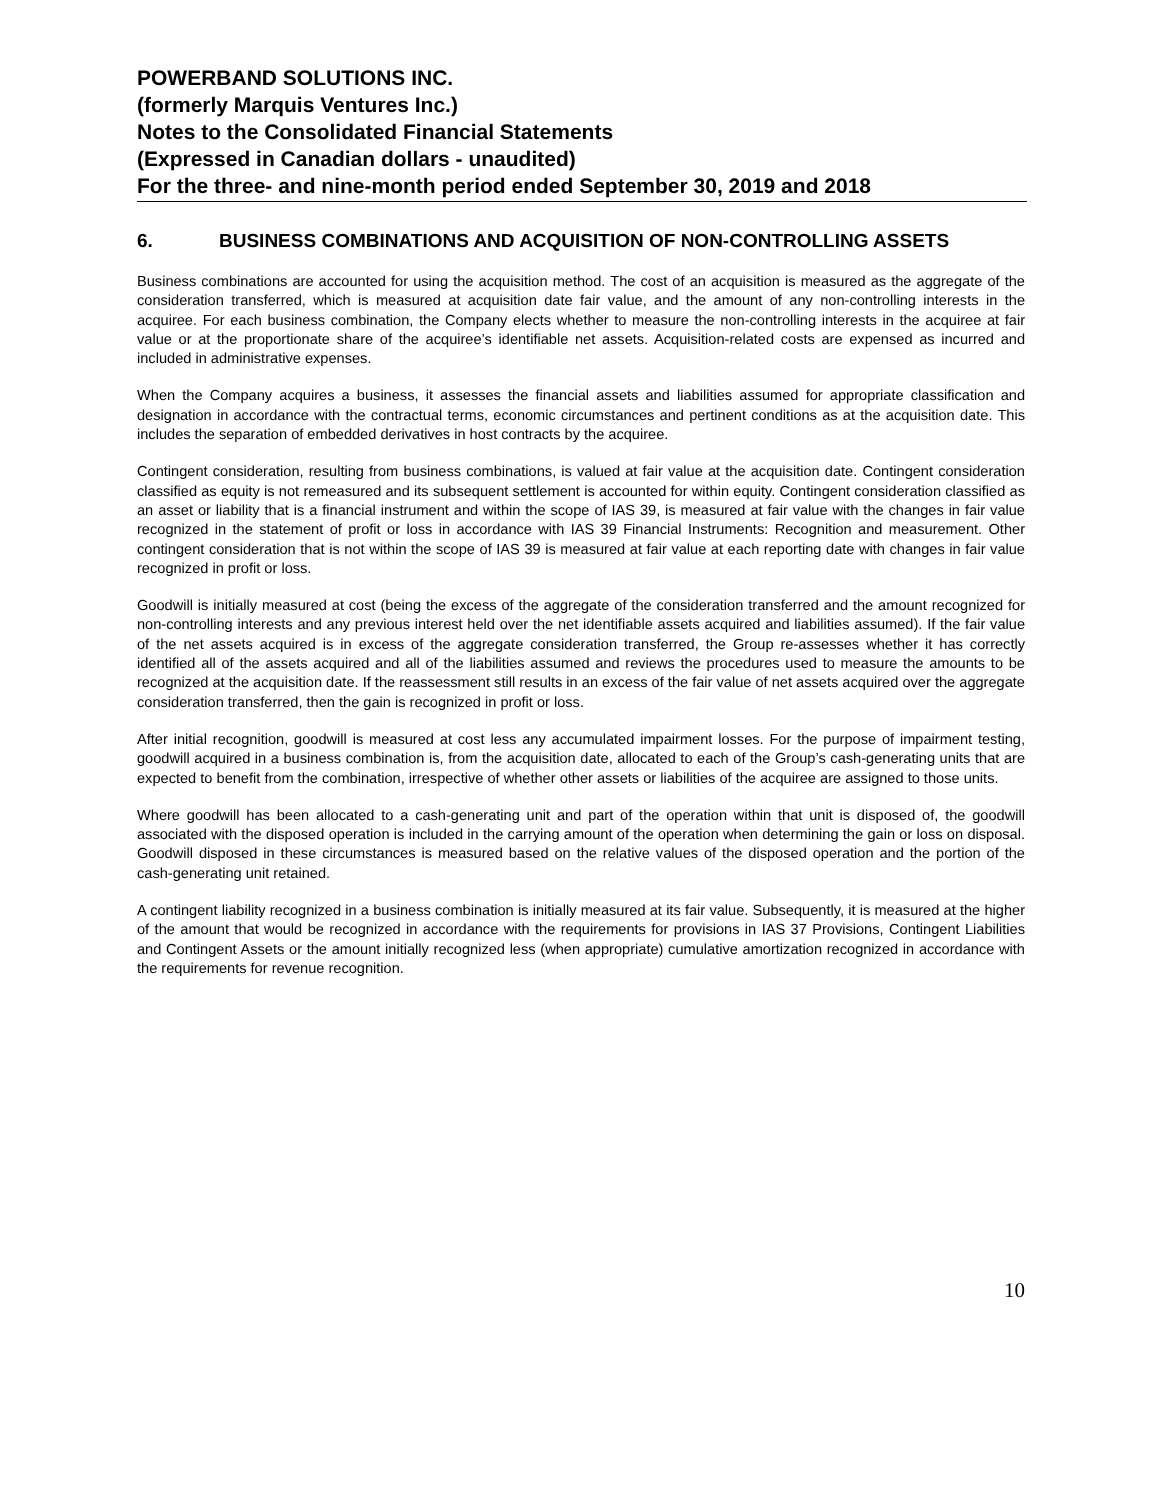POWERBAND SOLUTIONS INC.
(formerly Marquis Ventures Inc.)
Notes to the Consolidated Financial Statements
(Expressed in Canadian dollars - unaudited)
For the three- and nine-month period ended September 30, 2019 and 2018
6. BUSINESS COMBINATIONS AND ACQUISITION OF NON-CONTROLLING ASSETS
Business combinations are accounted for using the acquisition method. The cost of an acquisition is measured as the aggregate of the consideration transferred, which is measured at acquisition date fair value, and the amount of any non-controlling interests in the acquiree. For each business combination, the Company elects whether to measure the non-controlling interests in the acquiree at fair value or at the proportionate share of the acquiree’s identifiable net assets. Acquisition-related costs are expensed as incurred and included in administrative expenses.
When the Company acquires a business, it assesses the financial assets and liabilities assumed for appropriate classification and designation in accordance with the contractual terms, economic circumstances and pertinent conditions as at the acquisition date. This includes the separation of embedded derivatives in host contracts by the acquiree.
Contingent consideration, resulting from business combinations, is valued at fair value at the acquisition date. Contingent consideration classified as equity is not remeasured and its subsequent settlement is accounted for within equity. Contingent consideration classified as an asset or liability that is a financial instrument and within the scope of IAS 39, is measured at fair value with the changes in fair value recognized in the statement of profit or loss in accordance with IAS 39 Financial Instruments: Recognition and measurement. Other contingent consideration that is not within the scope of IAS 39 is measured at fair value at each reporting date with changes in fair value recognized in profit or loss.
Goodwill is initially measured at cost (being the excess of the aggregate of the consideration transferred and the amount recognized for non-controlling interests and any previous interest held over the net identifiable assets acquired and liabilities assumed). If the fair value of the net assets acquired is in excess of the aggregate consideration transferred, the Group re-assesses whether it has correctly identified all of the assets acquired and all of the liabilities assumed and reviews the procedures used to measure the amounts to be recognized at the acquisition date. If the reassessment still results in an excess of the fair value of net assets acquired over the aggregate consideration transferred, then the gain is recognized in profit or loss.
After initial recognition, goodwill is measured at cost less any accumulated impairment losses. For the purpose of impairment testing, goodwill acquired in a business combination is, from the acquisition date, allocated to each of the Group’s cash-generating units that are expected to benefit from the combination, irrespective of whether other assets or liabilities of the acquiree are assigned to those units.
Where goodwill has been allocated to a cash-generating unit and part of the operation within that unit is disposed of, the goodwill associated with the disposed operation is included in the carrying amount of the operation when determining the gain or loss on disposal. Goodwill disposed in these circumstances is measured based on the relative values of the disposed operation and the portion of the cash-generating unit retained.
A contingent liability recognized in a business combination is initially measured at its fair value. Subsequently, it is measured at the higher of the amount that would be recognized in accordance with the requirements for provisions in IAS 37 Provisions, Contingent Liabilities and Contingent Assets or the amount initially recognized less (when appropriate) cumulative amortization recognized in accordance with the requirements for revenue recognition.
10